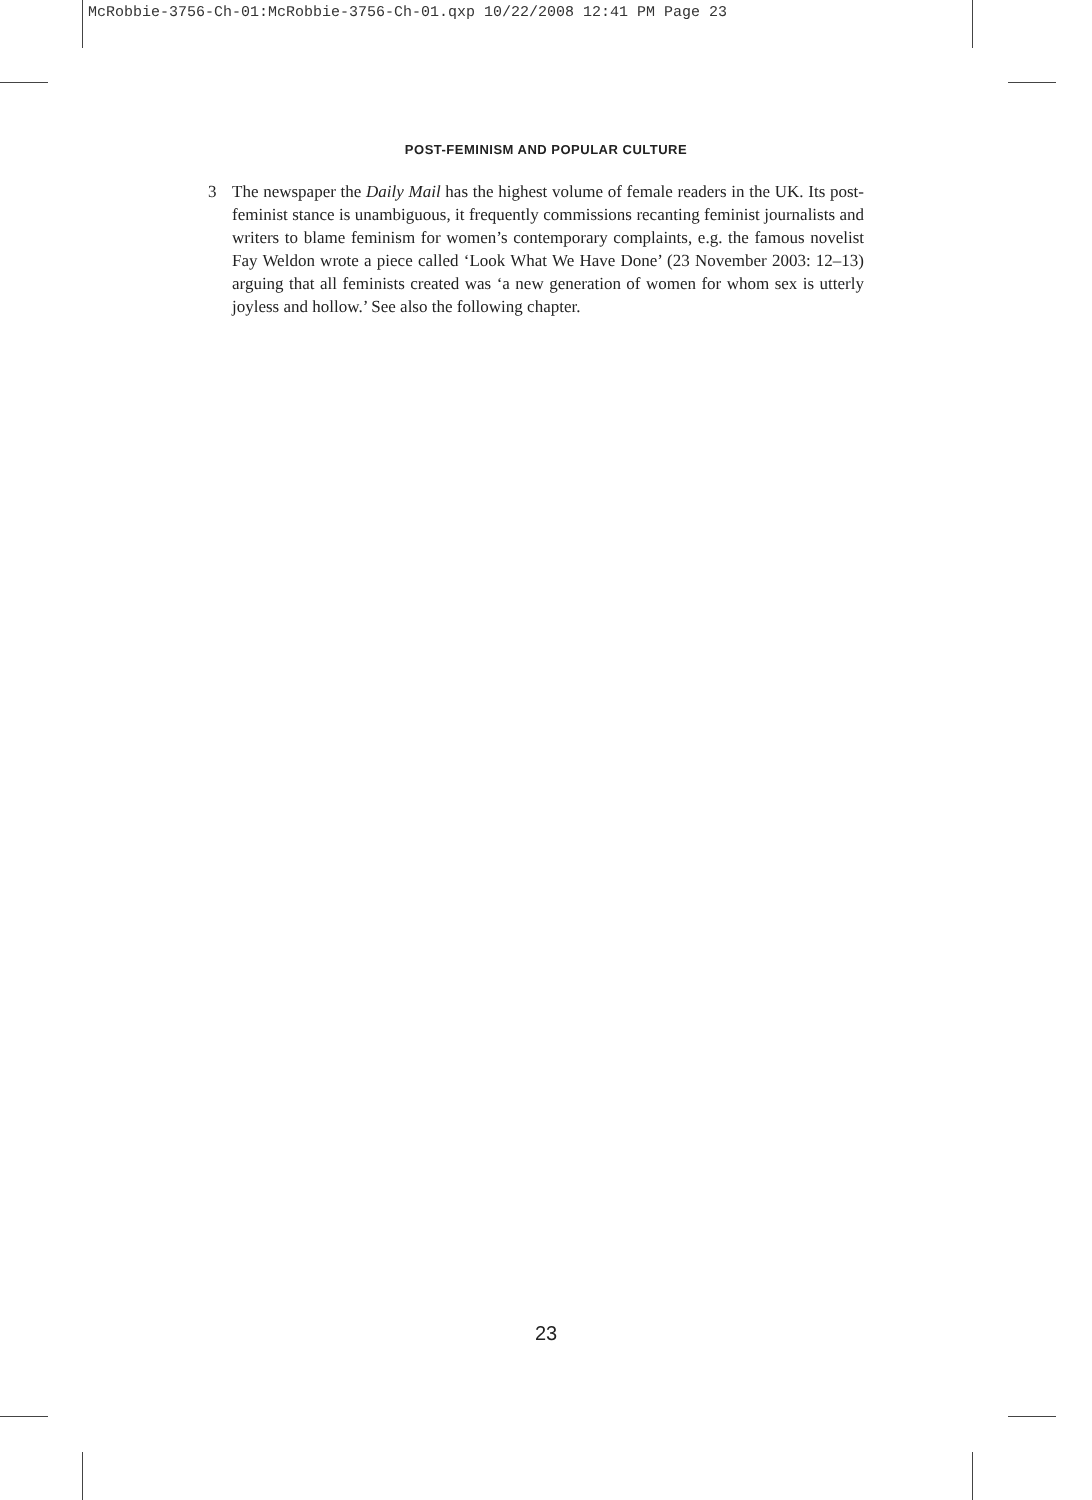McRobbie-3756-Ch-01:McRobbie-3756-Ch-01.qxp 10/22/2008 12:41 PM Page 23
POST-FEMINISM AND POPULAR CULTURE
3 The newspaper the Daily Mail has the highest volume of female readers in the UK. Its post-feminist stance is unambiguous, it frequently commissions recanting feminist journalists and writers to blame feminism for women’s contemporary complaints, e.g. the famous novelist Fay Weldon wrote a piece called ‘Look What We Have Done’ (23 November 2003: 12–13) arguing that all feminists created was ‘a new generation of women for whom sex is utterly joyless and hollow.’ See also the following chapter.
23